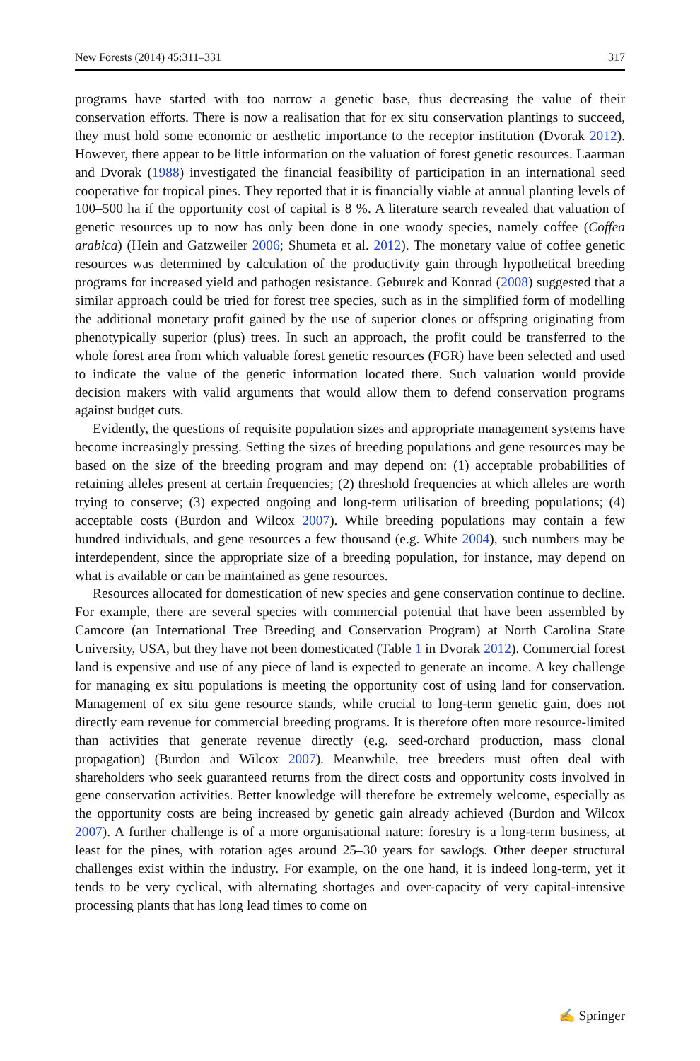New Forests (2014) 45:311–331 317
programs have started with too narrow a genetic base, thus decreasing the value of their conservation efforts. There is now a realisation that for ex situ conservation plantings to succeed, they must hold some economic or aesthetic importance to the receptor institution (Dvorak 2012). However, there appear to be little information on the valuation of forest genetic resources. Laarman and Dvorak (1988) investigated the financial feasibility of participation in an international seed cooperative for tropical pines. They reported that it is financially viable at annual planting levels of 100–500 ha if the opportunity cost of capital is 8 %. A literature search revealed that valuation of genetic resources up to now has only been done in one woody species, namely coffee (Coffea arabica) (Hein and Gatzweiler 2006; Shumeta et al. 2012). The monetary value of coffee genetic resources was determined by calculation of the productivity gain through hypothetical breeding programs for increased yield and pathogen resistance. Geburek and Konrad (2008) suggested that a similar approach could be tried for forest tree species, such as in the simplified form of modelling the additional monetary profit gained by the use of superior clones or offspring originating from phenotypically superior (plus) trees. In such an approach, the profit could be transferred to the whole forest area from which valuable forest genetic resources (FGR) have been selected and used to indicate the value of the genetic information located there. Such valuation would provide decision makers with valid arguments that would allow them to defend conservation programs against budget cuts.
Evidently, the questions of requisite population sizes and appropriate management systems have become increasingly pressing. Setting the sizes of breeding populations and gene resources may be based on the size of the breeding program and may depend on: (1) acceptable probabilities of retaining alleles present at certain frequencies; (2) threshold frequencies at which alleles are worth trying to conserve; (3) expected ongoing and long-term utilisation of breeding populations; (4) acceptable costs (Burdon and Wilcox 2007). While breeding populations may contain a few hundred individuals, and gene resources a few thousand (e.g. White 2004), such numbers may be interdependent, since the appropriate size of a breeding population, for instance, may depend on what is available or can be maintained as gene resources.
Resources allocated for domestication of new species and gene conservation continue to decline. For example, there are several species with commercial potential that have been assembled by Camcore (an International Tree Breeding and Conservation Program) at North Carolina State University, USA, but they have not been domesticated (Table 1 in Dvorak 2012). Commercial forest land is expensive and use of any piece of land is expected to generate an income. A key challenge for managing ex situ populations is meeting the opportunity cost of using land for conservation. Management of ex situ gene resource stands, while crucial to long-term genetic gain, does not directly earn revenue for commercial breeding programs. It is therefore often more resource-limited than activities that generate revenue directly (e.g. seed-orchard production, mass clonal propagation) (Burdon and Wilcox 2007). Meanwhile, tree breeders must often deal with shareholders who seek guaranteed returns from the direct costs and opportunity costs involved in gene conservation activities. Better knowledge will therefore be extremely welcome, especially as the opportunity costs are being increased by genetic gain already achieved (Burdon and Wilcox 2007). A further challenge is of a more organisational nature: forestry is a long-term business, at least for the pines, with rotation ages around 25–30 years for sawlogs. Other deeper structural challenges exist within the industry. For example, on the one hand, it is indeed long-term, yet it tends to be very cyclical, with alternating shortages and over-capacity of very capital-intensive processing plants that has long lead times to come on
✍ Springer